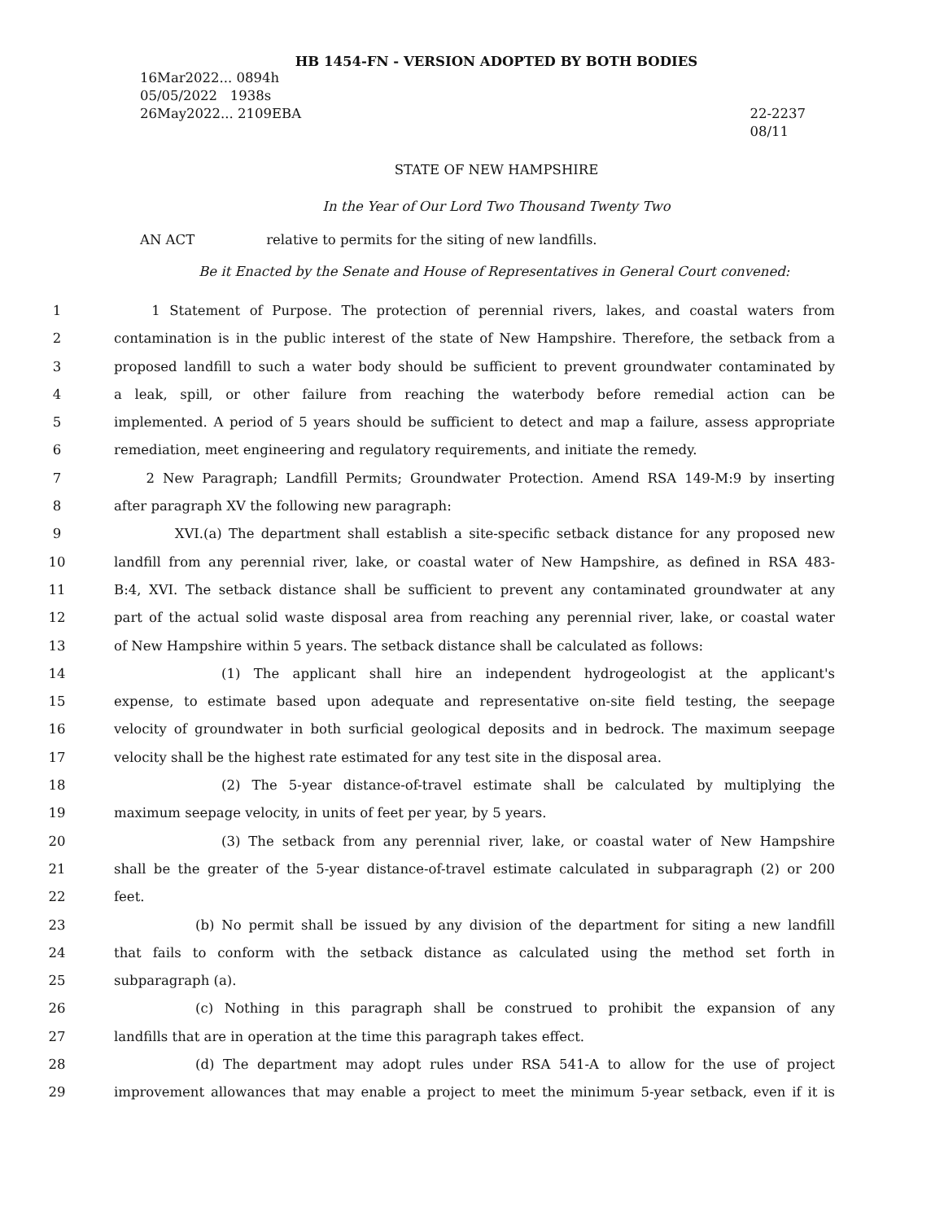HB 1454-FN - VERSION ADOPTED BY BOTH BODIES
16Mar2022... 0894h
05/05/2022 1938s
26May2022... 2109EBA
22-2237
08/11
STATE OF NEW HAMPSHIRE
In the Year of Our Lord Two Thousand Twenty Two
AN ACT relative to permits for the siting of new landfills.
Be it Enacted by the Senate and House of Representatives in General Court convened:
1 1 Statement of Purpose. The protection of perennial rivers, lakes, and coastal waters from
2 contamination is in the public interest of the state of New Hampshire. Therefore, the setback from a
3 proposed landfill to such a water body should be sufficient to prevent groundwater contaminated by
4 a leak, spill, or other failure from reaching the waterbody before remedial action can be
5 implemented. A period of 5 years should be sufficient to detect and map a failure, assess appropriate
6 remediation, meet engineering and regulatory requirements, and initiate the remedy.
7 2 New Paragraph; Landfill Permits; Groundwater Protection. Amend RSA 149-M:9 by inserting
8 after paragraph XV the following new paragraph:
9 XVI.(a) The department shall establish a site-specific setback distance for any proposed new
10 landfill from any perennial river, lake, or coastal water of New Hampshire, as defined in RSA 483-
11 B:4, XVI. The setback distance shall be sufficient to prevent any contaminated groundwater at any
12 part of the actual solid waste disposal area from reaching any perennial river, lake, or coastal water
13 of New Hampshire within 5 years. The setback distance shall be calculated as follows:
14 (1) The applicant shall hire an independent hydrogeologist at the applicant's
15 expense, to estimate based upon adequate and representative on-site field testing, the seepage
16 velocity of groundwater in both surficial geological deposits and in bedrock. The maximum seepage
17 velocity shall be the highest rate estimated for any test site in the disposal area.
18 (2) The 5-year distance-of-travel estimate shall be calculated by multiplying the
19 maximum seepage velocity, in units of feet per year, by 5 years.
20 (3) The setback from any perennial river, lake, or coastal water of New Hampshire
21 shall be the greater of the 5-year distance-of-travel estimate calculated in subparagraph (2) or 200
22 feet.
23 (b) No permit shall be issued by any division of the department for siting a new landfill
24 that fails to conform with the setback distance as calculated using the method set forth in
25 subparagraph (a).
26 (c) Nothing in this paragraph shall be construed to prohibit the expansion of any
27 landfills that are in operation at the time this paragraph takes effect.
28 (d) The department may adopt rules under RSA 541-A to allow for the use of project
29 improvement allowances that may enable a project to meet the minimum 5-year setback, even if it is